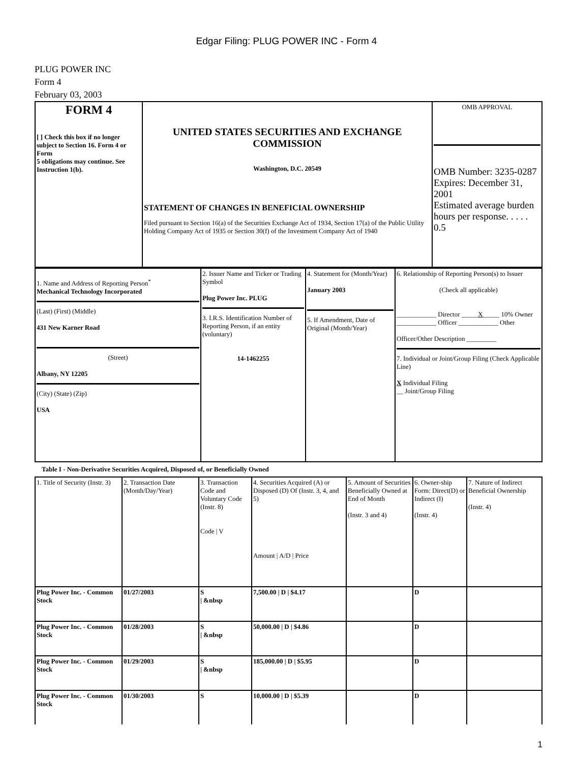Edgar Filing: PLUG POWER INC - Form 4
PLUG POWER INC
Form 4
February 03, 2003
| FORM 4 [ ] Check this box if no longer subject to Section 16. Form 4 or Form 5 obligations may continue. See Instruction 1(b). | UNITED STATES SECURITIES AND EXCHANGE COMMISSION Washington, D.C. 20549 STATEMENT OF CHANGES IN BENEFICIAL OWNERSHIP Filed pursuant to Section 16(a) of the Securities Exchange Act of 1934, Section 17(a) of the Public Utility Holding Company Act of 1935 or Section 30(f) of the Investment Company Act of 1940 | OMB APPROVAL OMB Number: 3235-0287 Expires: December 31, 2001 Estimated average burden hours per response. . . . . 0.5 |
| 1. Name and Address of Reporting Person<sup>*</sup> Mechanical Technology Incorporated (Last) (First) (Middle) 431 New Karner Road (Street) Albany, NY 12205 (City) (State) (Zip) USA | 2. Issuer Name and Ticker or Trading Symbol Plug Power Inc. PLUG 3. I.R.S. Identification Number of Reporting Person, if an entity (voluntary) 14-1462255 | 4. Statement for (Month/Year) January 2003 5. If Amendment, Date of Original (Month/Year) | 6. Relationship of Reporting Person(s) to Issuer (Check all applicable) ____________ Director _____ X _____ 10% Owner ____________ Officer ____________ Other Officer/Other Description _________ 7. Individual or Joint/Group Filing (Check Applicable Line) X Individual Filing __ Joint/Group Filing |
Table I - Non-Derivative Securities Acquired, Disposed of, or Beneficially Owned
| 1. Title of Security (Instr. 3) | 2. Transaction Date (Month/Day/Year) | 3. Transaction Code and Voluntary Code (Instr. 8) Code / V | 4. Securities Acquired (A) or Disposed (D) Of (Instr. 3, 4, and 5) Amount / A/D / Price | 5. Amount of Securities Beneficially Owned at End of Month (Instr. 3 and 4) | 6. Owner-ship Form: Direct(D) or Indirect (I) (Instr. 4) | 7. Nature of Indirect Beneficial Ownership (Instr. 4) |
| Plug Power Inc. - Common Stock | 01/27/2003 | S / &nbsp | 7,500.00 / D / $4.17 | | D | |
| Plug Power Inc. - Common Stock | 01/28/2003 | S / &nbsp | 50,000.00 / D / $4.86 | | D | |
| Plug Power Inc. - Common Stock | 01/29/2003 | S / &nbsp | 185,000.00 / D / $5.95 | | D | |
| Plug Power Inc. - Common Stock | 01/30/2003 | S | 10,000.00 / D / $5.39 | | D | |
1